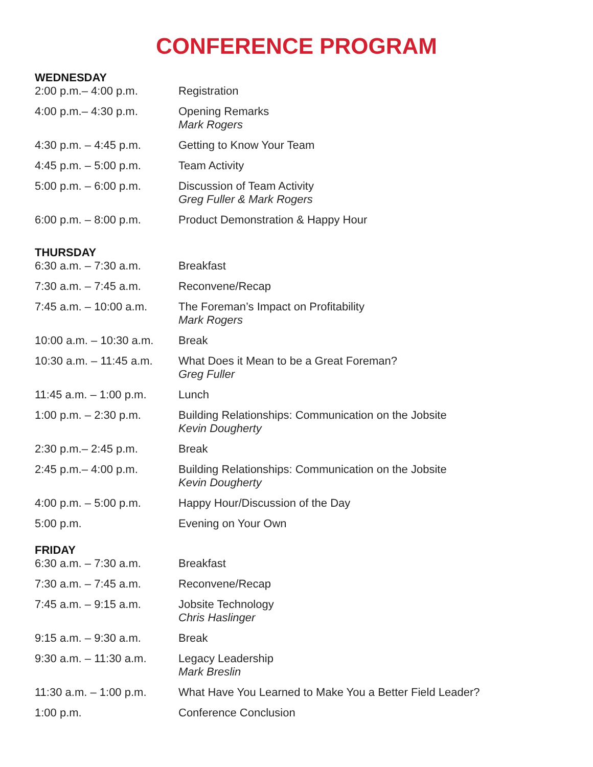CONFERENCE PROGRAM
WEDNESDAY
| 2:00 p.m.– 4:00 p.m. | Registration |
| 4:00 p.m.– 4:30 p.m. | Opening Remarks Mark Rogers |
| 4:30 p.m. – 4:45 p.m. | Getting to Know Your Team |
| 4:45 p.m. – 5:00 p.m. | Team Activity |
| 5:00 p.m. – 6:00 p.m. | Discussion of Team Activity Greg Fuller & Mark Rogers |
| 6:00 p.m. – 8:00 p.m. | Product Demonstration & Happy Hour |
THURSDAY
| 6:30 a.m. – 7:30 a.m. | Breakfast |
| 7:30 a.m. – 7:45 a.m. | Reconvene/Recap |
| 7:45 a.m. – 10:00 a.m. | The Foreman’s Impact on Profitability Mark Rogers |
| 10:00 a.m. – 10:30 a.m. | Break |
| 10:30 a.m. – 11:45 a.m. | What Does it Mean to be a Great Foreman? Greg Fuller |
| 11:45 a.m. – 1:00 p.m. | Lunch |
| 1:00 p.m. – 2:30 p.m. | Building Relationships: Communication on the Jobsite Kevin Dougherty |
| 2:30 p.m.– 2:45 p.m. | Break |
| 2:45 p.m.– 4:00 p.m. | Building Relationships: Communication on the Jobsite Kevin Dougherty |
| 4:00 p.m. – 5:00 p.m. | Happy Hour/Discussion of the Day |
| 5:00 p.m. | Evening on Your Own |
FRIDAY
| 6:30 a.m. – 7:30 a.m. | Breakfast |
| 7:30 a.m. – 7:45 a.m. | Reconvene/Recap |
| 7:45 a.m. – 9:15 a.m. | Jobsite Technology Chris Haslinger |
| 9:15 a.m. – 9:30 a.m. | Break |
| 9:30 a.m. – 11:30 a.m. | Legacy Leadership Mark Breslin |
| 11:30 a.m. – 1:00 p.m. | What Have You Learned to Make You a Better Field Leader? |
| 1:00 p.m. | Conference Conclusion |